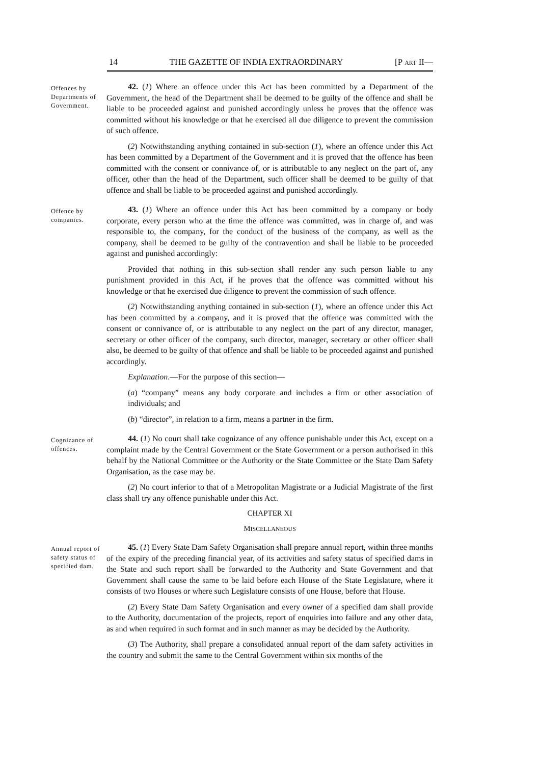14 THE GAZETTE OF INDIA EXTRAORDINARY [P ART II—
Offences by Departments of Government.
42. (1) Where an offence under this Act has been committed by a Department of the Government, the head of the Department shall be deemed to be guilty of the offence and shall be liable to be proceeded against and punished accordingly unless he proves that the offence was committed without his knowledge or that he exercised all due diligence to prevent the commission of such offence.
(2) Notwithstanding anything contained in sub-section (1), where an offence under this Act has been committed by a Department of the Government and it is proved that the offence has been committed with the consent or connivance of, or is attributable to any neglect on the part of, any officer, other than the head of the Department, such officer shall be deemed to be guilty of that offence and shall be liable to be proceeded against and punished accordingly.
Offence by companies.
43. (1) Where an offence under this Act has been committed by a company or body corporate, every person who at the time the offence was committed, was in charge of, and was responsible to, the company, for the conduct of the business of the company, as well as the company, shall be deemed to be guilty of the contravention and shall be liable to be proceeded against and punished accordingly:
Provided that nothing in this sub-section shall render any such person liable to any punishment provided in this Act, if he proves that the offence was committed without his knowledge or that he exercised due diligence to prevent the commission of such offence.
(2) Notwithstanding anything contained in sub-section (1), where an offence under this Act has been committed by a company, and it is proved that the offence was committed with the consent or connivance of, or is attributable to any neglect on the part of any director, manager, secretary or other officer of the company, such director, manager, secretary or other officer shall also, be deemed to be guilty of that offence and shall be liable to be proceeded against and punished accordingly.
Explanation.—For the purpose of this section—
(a) “company” means any body corporate and includes a firm or other association of individuals; and
(b) “director”, in relation to a firm, means a partner in the firm.
Cognizance of offences.
44. (1) No court shall take cognizance of any offence punishable under this Act, except on a complaint made by the Central Government or the State Government or a person authorised in this behalf by the National Committee or the Authority or the State Committee or the State Dam Safety Organisation, as the case may be.
(2) No court inferior to that of a Metropolitan Magistrate or a Judicial Magistrate of the first class shall try any offence punishable under this Act.
CHAPTER XI
MISCELLANEOUS
Annual report of safety status of specified dam.
45. (1) Every State Dam Safety Organisation shall prepare annual report, within three months of the expiry of the preceding financial year, of its activities and safety status of specified dams in the State and such report shall be forwarded to the Authority and State Government and that Government shall cause the same to be laid before each House of the State Legislature, where it consists of two Houses or where such Legislature consists of one House, before that House.
(2) Every State Dam Safety Organisation and every owner of a specified dam shall provide to the Authority, documentation of the projects, report of enquiries into failure and any other data, as and when required in such format and in such manner as may be decided by the Authority.
(3) The Authority, shall prepare a consolidated annual report of the dam safety activities in the country and submit the same to the Central Government within six months of the